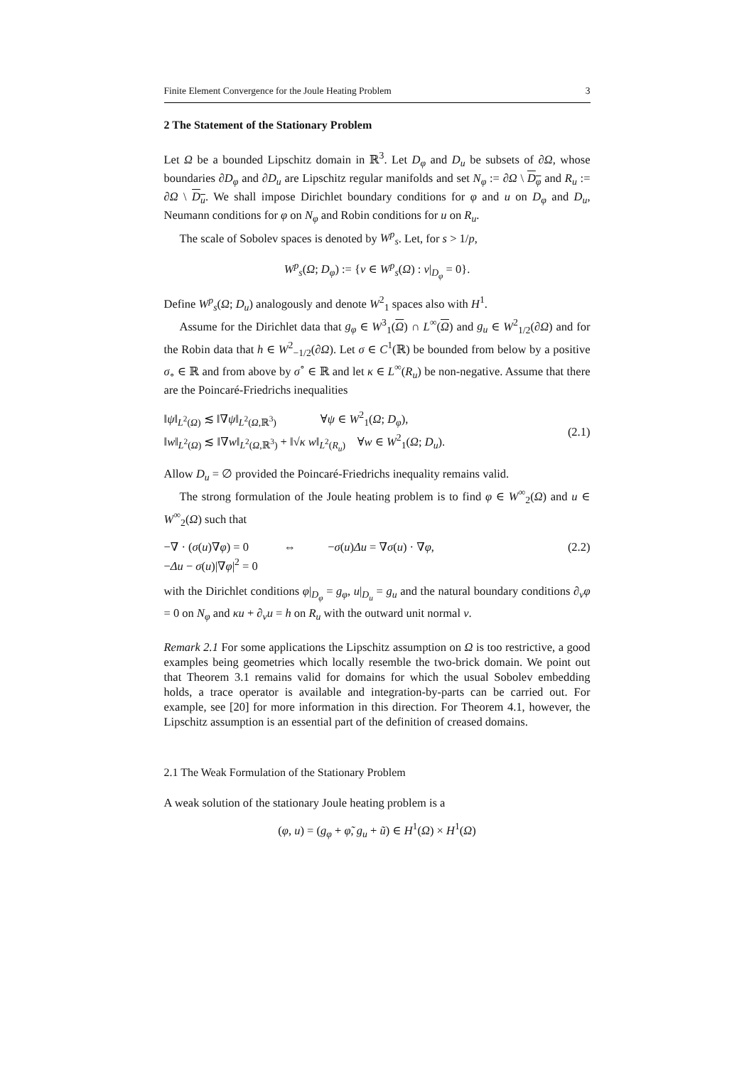Finite Element Convergence for the Joule Heating Problem 3
2 The Statement of the Stationary Problem
Let Ω be a bounded Lipschitz domain in ℝ<sup>3</sup>. Let D<sub>φ</sub> and D<sub>u</sub> be subsets of ∂Ω, whose boundaries ∂D<sub>φ</sub> and ∂D<sub>u</sub> are Lipschitz regular manifolds and set N<sub>φ</sub> := ∂Ω \ D<sub>φ</sub> and R<sub>u</sub> := ∂Ω \ D<sub>u</sub>. We shall impose Dirichlet boundary conditions for φ and u on D<sub>φ</sub> and D<sub>u</sub>, Neumann conditions for φ on N<sub>φ</sub> and Robin conditions for u on R<sub>u</sub>.
The scale of Sobolev spaces is denoted by W<sup>p</sup><sub>s</sub>. Let, for s > 1/p,
W<sup>p</sup><sub>s</sub>(Ω; D<sub>φ</sub>) := {v ∈ W<sup>p</sup><sub>s</sub>(Ω) : v|<sub>D<sub>φ</sub></sub> = 0}.
Define W<sup>p</sup><sub>s</sub>(Ω; D<sub>u</sub>) analogously and denote W<sup>2</sup><sub>1</sub> spaces also with H<sup>1</sup>.
Assume for the Dirichlet data that g<sub>φ</sub> ∈ W<sup>3</sup><sub>1</sub>(Ω) ∩ L<sup>∞</sup>(Ω) and g<sub>u</sub> ∈ W<sup>2</sup><sub>1/2</sub>(∂Ω) and for the Robin data that h ∈ W<sup>2</sup><sub>−1/2</sub>(∂Ω). Let σ ∈ C<sup>1</sup>(ℝ) be bounded from below by a positive σ<sub>∘</sub> ∈ ℝ and from above by σ<sup>∘</sup> ∈ ℝ and let κ ∈ L<sup>∞</sup>(R<sub>u</sub>) be non-negative. Assume that there are the Poincaré-Friedrichs inequalities
‖ψ‖<sub>L<sup>2</sup>(Ω)</sub> ≲ ‖∇ψ‖<sub>L<sup>2</sup>(Ω,ℝ<sup>3</sup>)</sub> ∀ψ ∈ W<sup>2</sup><sub>1</sub>(Ω; D<sub>φ</sub>),
‖w‖<sub>L<sup>2</sup>(Ω)</sub> ≲ ‖∇w‖<sub>L<sup>2</sup>(Ω,ℝ<sup>3</sup>)</sub> + ‖√κ w‖<sub>L<sup>2</sup>(R<sub>u</sub>)</sub> ∀w ∈ W<sup>2</sup><sub>1</sub>(Ω; D<sub>u</sub>).
(2.1)
Allow D<sub>u</sub> = ∅ provided the Poincaré-Friedrichs inequality remains valid.
The strong formulation of the Joule heating problem is to find φ ∈ W<sup>∞</sup><sub>2</sub>(Ω) and u ∈ W<sup>∞</sup><sub>2</sub>(Ω) such that
−∇ · (σ(u)∇φ) = 0 ⇔ −σ(u)Δu = ∇σ(u) · ∇φ,
−Δu − σ(u)|∇φ|<sup>2</sup> = 0
(2.2)
with the Dirichlet conditions φ|<sub>D<sub>φ</sub></sub> = g<sub>φ</sub>, u|<sub>D<sub>u</sub></sub> = g<sub>u</sub> and the natural boundary conditions ∂<sub>ν</sub>φ = 0 on N<sub>φ</sub> and κu + ∂<sub>ν</sub>u = h on R<sub>u</sub> with the outward unit normal ν.
Remark 2.1 For some applications the Lipschitz assumption on Ω is too restrictive, a good examples being geometries which locally resemble the two-brick domain. We point out that Theorem 3.1 remains valid for domains for which the usual Sobolev embedding holds, a trace operator is available and integration-by-parts can be carried out. For example, see [20] for more information in this direction. For Theorem 4.1, however, the Lipschitz assumption is an essential part of the definition of creased domains.
2.1 The Weak Formulation of the Stationary Problem
A weak solution of the stationary Joule heating problem is a
(φ, u) = (g<sub>φ</sub> + φ̃, g<sub>u</sub> + ũ) ∈ H<sup>1</sup>(Ω) × H<sup>1</sup>(Ω)